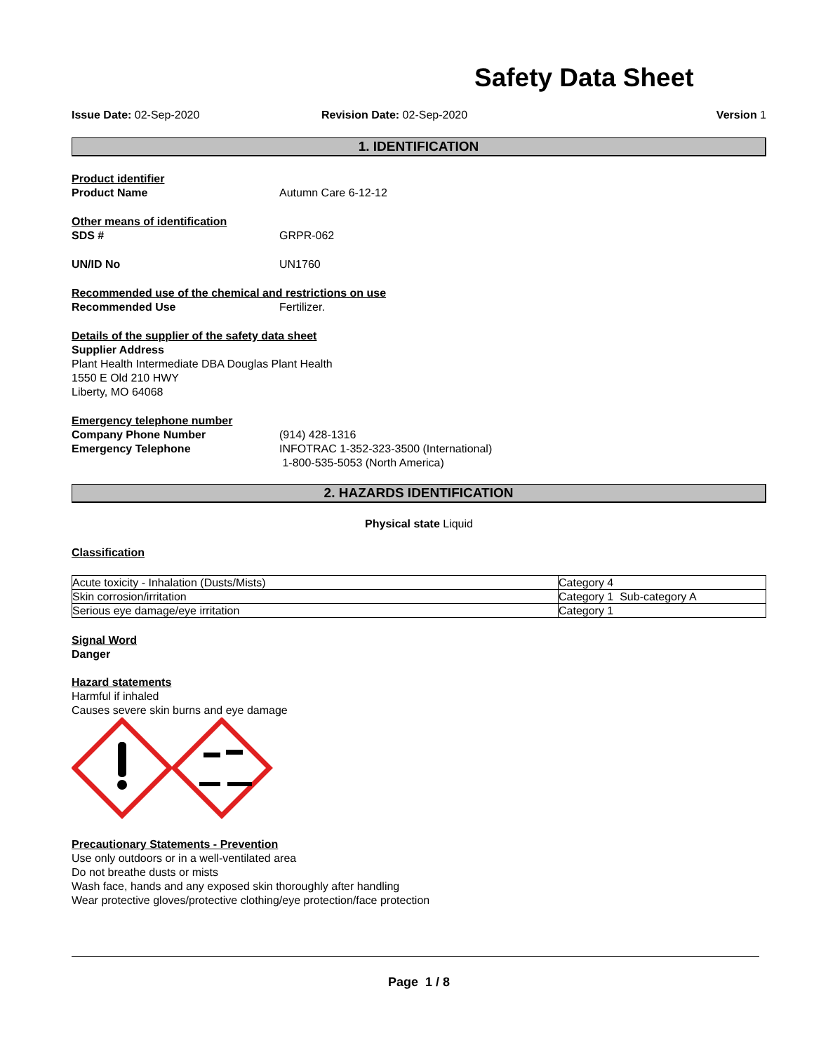Safety Data Sheet
Issue Date: 02-Sep-2020 Revision Date: 02-Sep-2020 Version 1
1. IDENTIFICATION
Product identifier
Product Name Autumn Care 6-12-12
Other means of identification
SDS # GRPR-062
UN/ID No UN1760
Recommended use of the chemical and restrictions on use
Recommended Use Fertilizer.
Details of the supplier of the safety data sheet
Supplier Address
Plant Health Intermediate DBA Douglas Plant Health
1550 E Old 210 HWY
Liberty, MO 64068
Emergency telephone number
Company Phone Number (914) 428-1316
Emergency Telephone INFOTRAC 1-352-323-3500 (International)
1-800-535-5053 (North America)
2. HAZARDS IDENTIFICATION
Physical state Liquid
Classification
| Acute toxicity - Inhalation (Dusts/Mists) | Category 4 |
| Skin corrosion/irritation | Category 1 Sub-category A |
| Serious eye damage/eye irritation | Category 1 |
Signal Word
Danger
Hazard statements
Harmful if inhaled
Causes severe skin burns and eye damage
Precautionary Statements - Prevention
Use only outdoors or in a well-ventilated area
Do not breathe dusts or mists
Wash face, hands and any exposed skin thoroughly after handling
Wear protective gloves/protective clothing/eye protection/face protection
Page 1 / 8